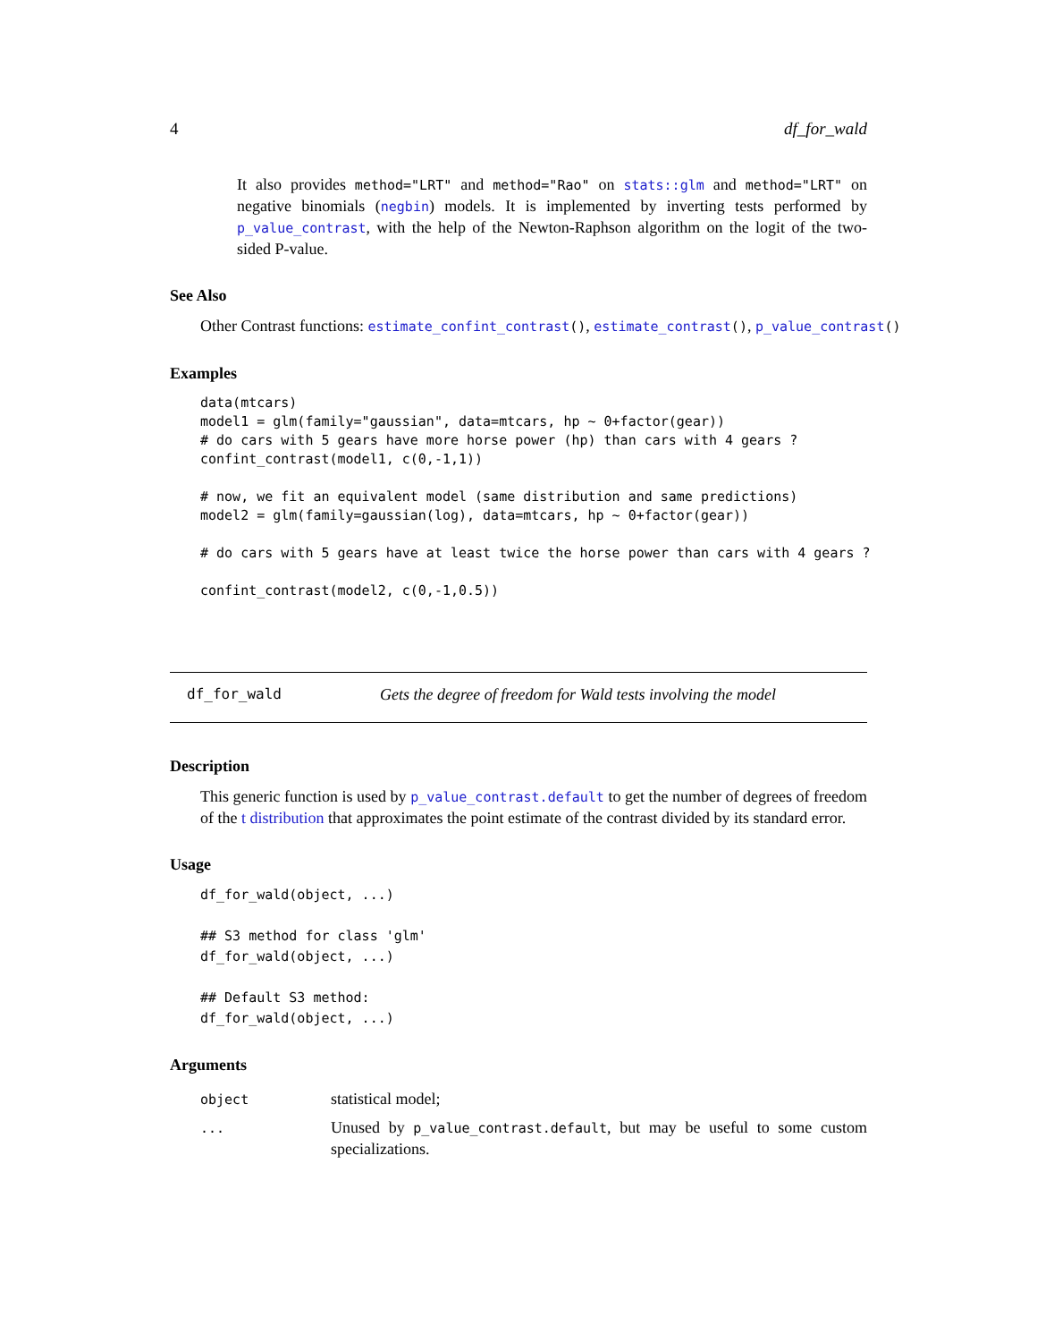4 df_for_wald
It also provides method="LRT" and method="Rao" on stats::glm and method="LRT" on negative binomials (negbin) models. It is implemented by inverting tests performed by p_value_contrast, with the help of the Newton-Raphson algorithm on the logit of the two-sided P-value.
See Also
Other Contrast functions: estimate_confint_contrast(), estimate_contrast(), p_value_contrast()
Examples
data(mtcars)
model1 = glm(family="gaussian", data=mtcars, hp ~ 0+factor(gear))
# do cars with 5 gears have more horse power (hp) than cars with 4 gears ?
confint_contrast(model1, c(0,-1,1))

# now, we fit an equivalent model (same distribution and same predictions)
model2 = glm(family=gaussian(log), data=mtcars, hp ~ 0+factor(gear))

# do cars with 5 gears have at least twice the horse power than cars with 4 gears ?

confint_contrast(model2, c(0,-1,0.5))
df_for_wald Gets the degree of freedom for Wald tests involving the model
Description
This generic function is used by p_value_contrast.default to get the number of degrees of freedom of the t distribution that approximates the point estimate of the contrast divided by its standard error.
Usage
df_for_wald(object, ...)

## S3 method for class 'glm'
df_for_wald(object, ...)

## Default S3 method:
df_for_wald(object, ...)
Arguments
| object | statistical model; |
| ... | Unused by p_value_contrast.default , but may be useful to some custom specializations. |